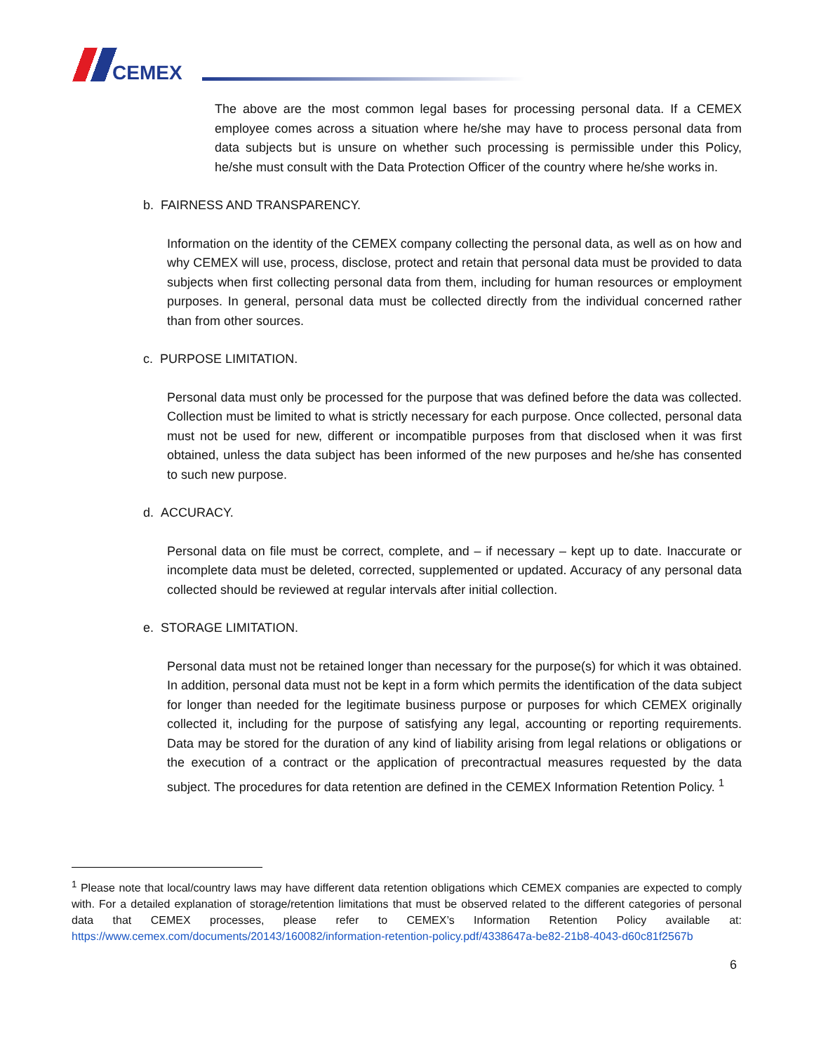CEMEX
The above are the most common legal bases for processing personal data. If a CEMEX employee comes across a situation where he/she may have to process personal data from data subjects but is unsure on whether such processing is permissible under this Policy, he/she must consult with the Data Protection Officer of the country where he/she works in.
b. FAIRNESS AND TRANSPARENCY.
Information on the identity of the CEMEX company collecting the personal data, as well as on how and why CEMEX will use, process, disclose, protect and retain that personal data must be provided to data subjects when first collecting personal data from them, including for human resources or employment purposes. In general, personal data must be collected directly from the individual concerned rather than from other sources.
c. PURPOSE LIMITATION.
Personal data must only be processed for the purpose that was defined before the data was collected. Collection must be limited to what is strictly necessary for each purpose. Once collected, personal data must not be used for new, different or incompatible purposes from that disclosed when it was first obtained, unless the data subject has been informed of the new purposes and he/she has consented to such new purpose.
d. ACCURACY.
Personal data on file must be correct, complete, and – if necessary – kept up to date. Inaccurate or incomplete data must be deleted, corrected, supplemented or updated. Accuracy of any personal data collected should be reviewed at regular intervals after initial collection.
e. STORAGE LIMITATION.
Personal data must not be retained longer than necessary for the purpose(s) for which it was obtained. In addition, personal data must not be kept in a form which permits the identification of the data subject for longer than needed for the legitimate business purpose or purposes for which CEMEX originally collected it, including for the purpose of satisfying any legal, accounting or reporting requirements. Data may be stored for the duration of any kind of liability arising from legal relations or obligations or the execution of a contract or the application of precontractual measures requested by the data subject. The procedures for data retention are defined in the CEMEX Information Retention Policy. <sup>1</sup>
<sup>1</sup> Please note that local/country laws may have different data retention obligations which CEMEX companies are expected to comply with. For a detailed explanation of storage/retention limitations that must be observed related to the different categories of personal data that CEMEX processes, please refer to CEMEX’s Information Retention Policy available at: https://www.cemex.com/documents/20143/160082/information-retention-policy.pdf/4338647a-be82-21b8-4043-d60c81f2567b
6